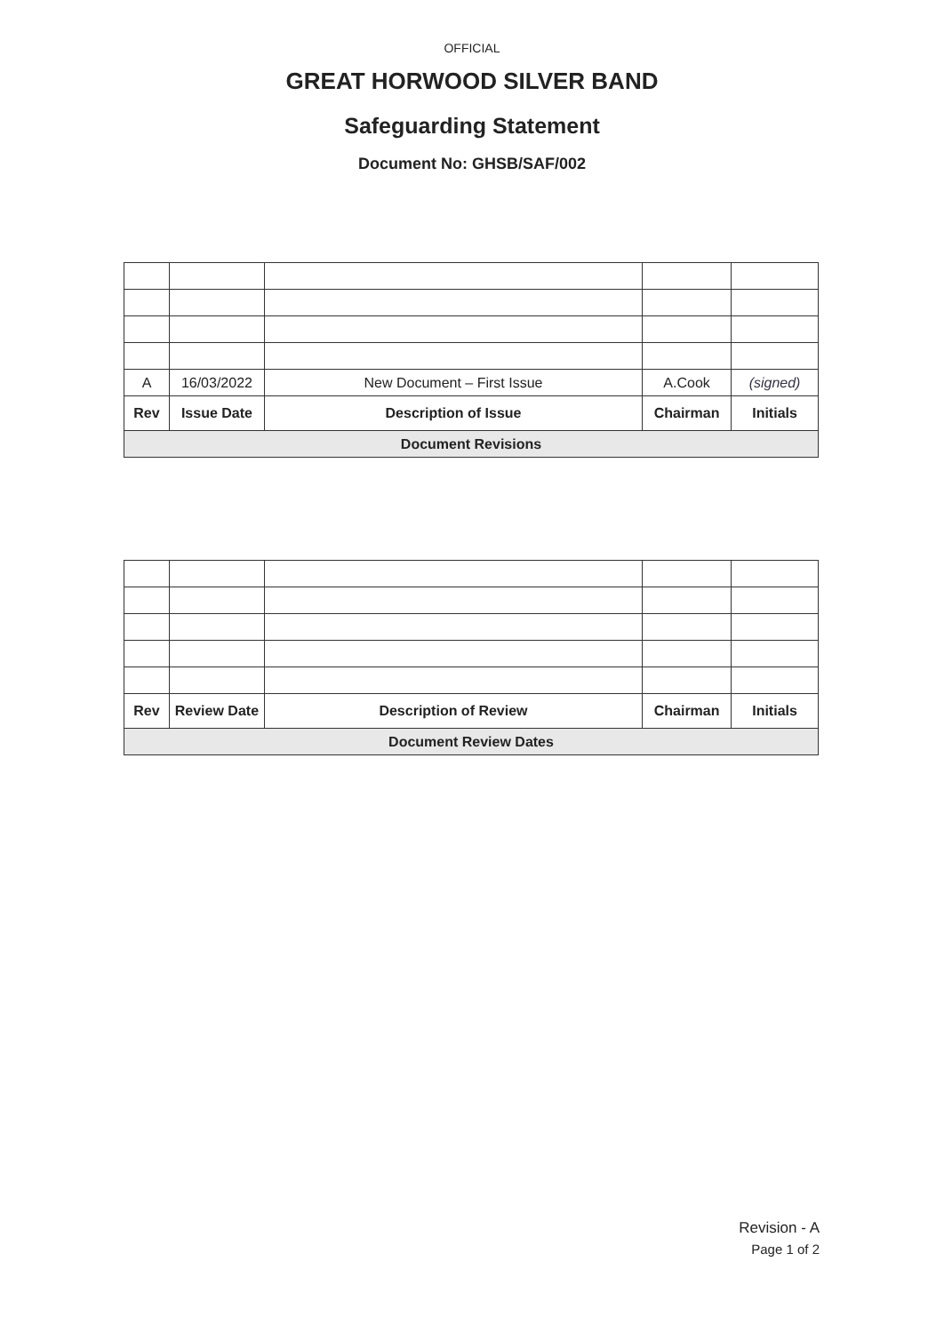OFFICIAL
GREAT HORWOOD SILVER BAND
Safeguarding Statement
Document No: GHSB/SAF/002
| A | 16/03/2022 | New Document – First Issue | A.Cook | (signed) |
| Rev | Issue Date | Description of Issue | Chairman | Initials |
| Document Revisions | | | | |
| Rev | Review Date | Description of Review | Chairman | Initials |
| --- | --- | --- | --- | --- |
| Document Review Dates | | | | |
Revision - A
Page 1 of 2